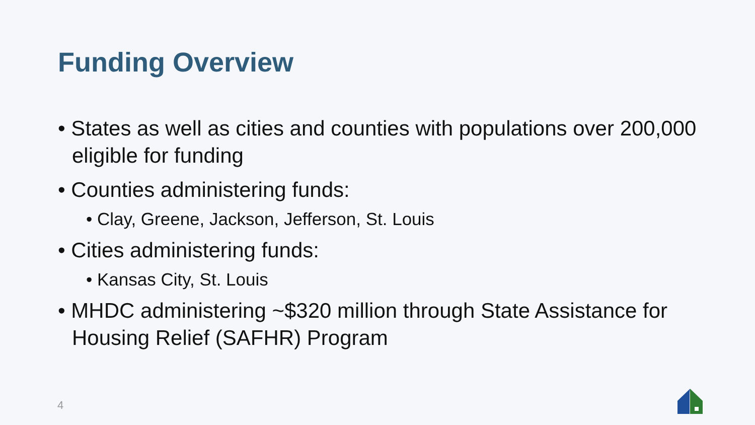Funding Overview
• States as well as cities and counties with populations over 200,000 eligible for funding
• Counties administering funds:
• Clay, Greene, Jackson, Jefferson, St. Louis
• Cities administering funds:
• Kansas City, St. Louis
• MHDC administering ~$320 million through State Assistance for Housing Relief (SAFHR) Program
4